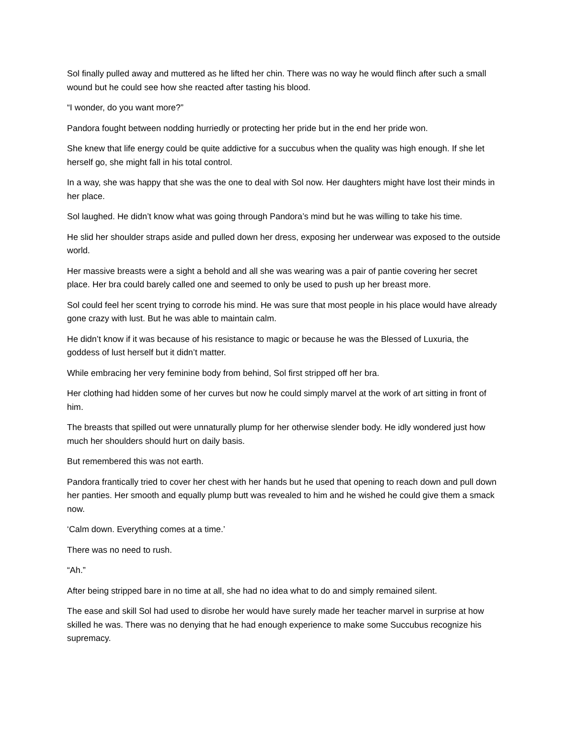Sol finally pulled away and muttered as he lifted her chin. There was no way he would flinch after such a small wound but he could see how she reacted after tasting his blood.
“I wonder, do you want more?”
Pandora fought between nodding hurriedly or protecting her pride but in the end her pride won.
She knew that life energy could be quite addictive for a succubus when the quality was high enough. If she let herself go, she might fall in his total control.
In a way, she was happy that she was the one to deal with Sol now. Her daughters might have lost their minds in her place.
Sol laughed. He didn’t know what was going through Pandora’s mind but he was willing to take his time.
He slid her shoulder straps aside and pulled down her dress, exposing her underwear was exposed to the outside world.
Her massive breasts were a sight a behold and all she was wearing was a pair of pantie covering her secret place. Her bra could barely called one and seemed to only be used to push up her breast more.
Sol could feel her scent trying to corrode his mind. He was sure that most people in his place would have already gone crazy with lust. But he was able to maintain calm.
He didn’t know if it was because of his resistance to magic or because he was the Blessed of Luxuria, the goddess of lust herself but it didn’t matter.
While embracing her very feminine body from behind, Sol first stripped off her bra.
Her clothing had hidden some of her curves but now he could simply marvel at the work of art sitting in front of him.
The breasts that spilled out were unnaturally plump for her otherwise slender body. He idly wondered just how much her shoulders should hurt on daily basis.
But remembered this was not earth.
Pandora frantically tried to cover her chest with her hands but he used that opening to reach down and pull down her panties. Her smooth and equally plump butt was revealed to him and he wished he could give them a smack now.
‘Calm down. Everything comes at a time.’
There was no need to rush.
“Ah.”
After being stripped bare in no time at all, she had no idea what to do and simply remained silent.
The ease and skill Sol had used to disrobe her would have surely made her teacher marvel in surprise at how skilled he was. There was no denying that he had enough experience to make some Succubus recognize his supremacy.